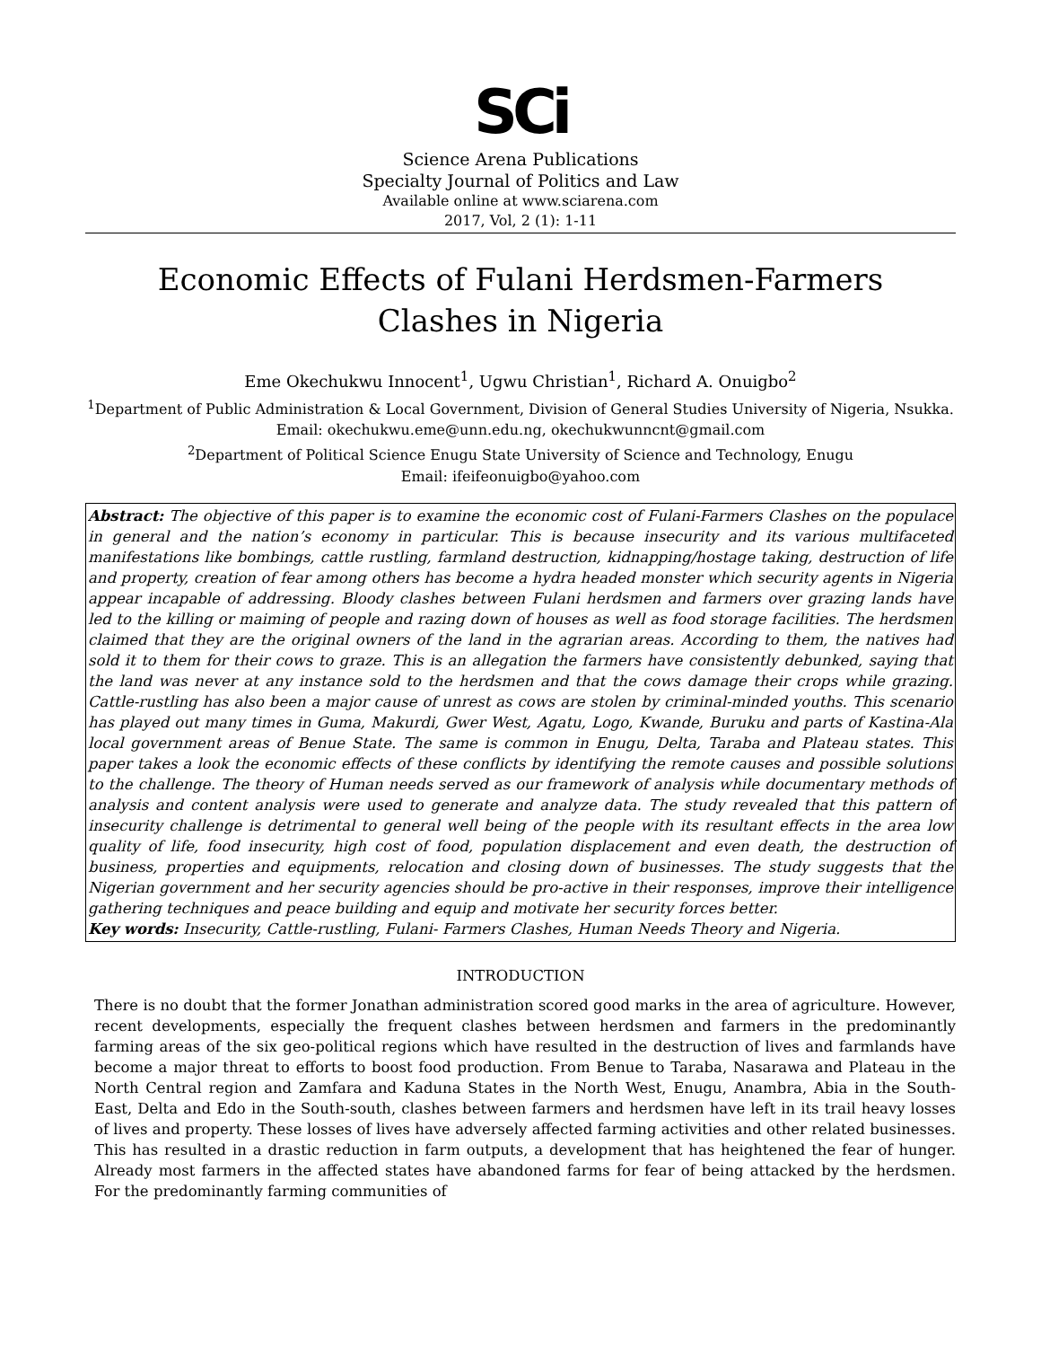SCi
Science Arena Publications
Specialty Journal of Politics and Law
Available online at www.sciarena.com
2017, Vol, 2 (1): 1-11
Economic Effects of Fulani Herdsmen-Farmers
Clashes in Nigeria
Eme Okechukwu Innocent<sup>1</sup>, Ugwu Christian<sup>1</sup>, Richard A. Onuigbo<sup>2</sup>
<sup>1</sup> Department of Public Administration & Local Government, Division of General Studies University of Nigeria, Nsukka. Email: okechukwu.eme@unn.edu.ng, okechukwunncnt@gmail.com
<sup>2</sup> Department of Political Science Enugu State University of Science and Technology, Enugu
Email: ifeifeonuigbo@yahoo.com
Abstract: The objective of this paper is to examine the economic cost of Fulani-Farmers Clashes on the populace in general and the nation’s economy in particular. This is because insecurity and its various multifaceted manifestations like bombings, cattle rustling, farmland destruction, kidnapping/hostage taking, destruction of life and property, creation of fear among others has become a hydra headed monster which security agents in Nigeria appear incapable of addressing. Bloody clashes between Fulani herdsmen and farmers over grazing lands have led to the killing or maiming of people and razing down of houses as well as food storage facilities. The herdsmen claimed that they are the original owners of the land in the agrarian areas. According to them, the natives had sold it to them for their cows to graze. This is an allegation the farmers have consistently debunked, saying that the land was never at any instance sold to the herdsmen and that the cows damage their crops while grazing. Cattle-rustling has also been a major cause of unrest as cows are stolen by criminal-minded youths. This scenario has played out many times in Guma, Makurdi, Gwer West, Agatu, Logo, Kwande, Buruku and parts of Kastina-Ala local government areas of Benue State. The same is common in Enugu, Delta, Taraba and Plateau states. This paper takes a look the economic effects of these conflicts by identifying the remote causes and possible solutions to the challenge. The theory of Human needs served as our framework of analysis while documentary methods of analysis and content analysis were used to generate and analyze data. The study revealed that this pattern of insecurity challenge is detrimental to general well being of the people with its resultant effects in the area low quality of life, food insecurity, high cost of food, population displacement and even death, the destruction of business, properties and equipments, relocation and closing down of businesses. The study suggests that the Nigerian government and her security agencies should be pro-active in their responses, improve their intelligence gathering techniques and peace building and equip and motivate her security forces better.
Key words: Insecurity, Cattle-rustling, Fulani- Farmers Clashes, Human Needs Theory and Nigeria.
INTRODUCTION
There is no doubt that the former Jonathan administration scored good marks in the area of agriculture. However, recent developments, especially the frequent clashes between herdsmen and farmers in the predominantly farming areas of the six geo-political regions which have resulted in the destruction of lives and farmlands have become a major threat to efforts to boost food production. From Benue to Taraba, Nasarawa and Plateau in the North Central region and Zamfara and Kaduna States in the North West, Enugu, Anambra, Abia in the South-East, Delta and Edo in the South-south, clashes between farmers and herdsmen have left in its trail heavy losses of lives and property. These losses of lives have adversely affected farming activities and other related businesses. This has resulted in a drastic reduction in farm outputs, a development that has heightened the fear of hunger. Already most farmers in the affected states have abandoned farms for fear of being attacked by the herdsmen. For the predominantly farming communities of